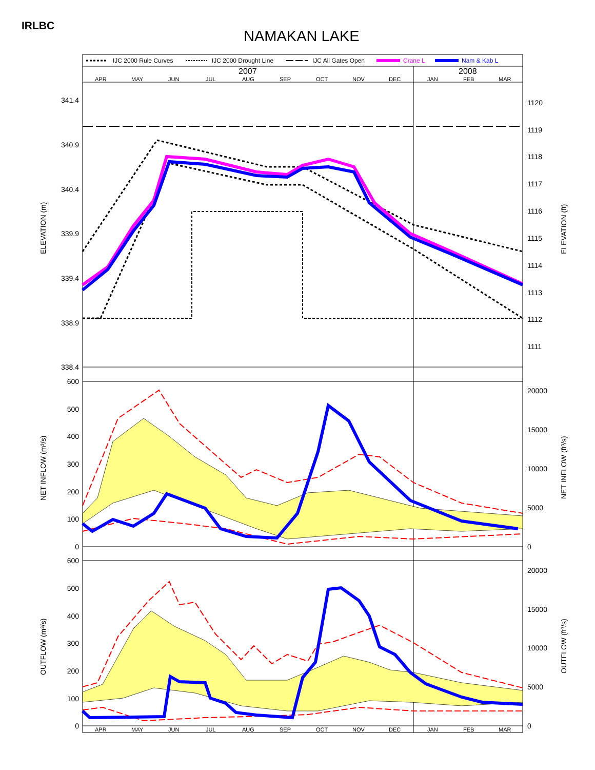IRLBC
NAMAKAN LAKE
IJC 2000 Rule Curves
IJC 2000 Drought Line
IJC All Gates Open
Crane L
Nam & Kab L
2007
2008
APR
MAY
JUN
JUL
AUG
SEP
OCT
NOV
DEC
JAN
FEB
MAR
APR
MAY
JUN
JUL
AUG
SEP
OCT
NOV
DEC
JAN
FEB
MAR
341.4
340.9
340.4
339.9
339.4
338.9
338.4
600
500
400
300
200
100
0
600
500
400
300
200
100
0
1120
1119
1118
1117
1116
1115
1114
1113
1112
1111
20000
15000
10000
5000
0
20000
15000
10000
5000
0
ELEVATION (m)
ELEVATION (ft)
NET INFLOW (m³/s)
NET INFLOW (ft³/s)
OUTFLOW (m³/s)
OUTFLOW (ft³/s)